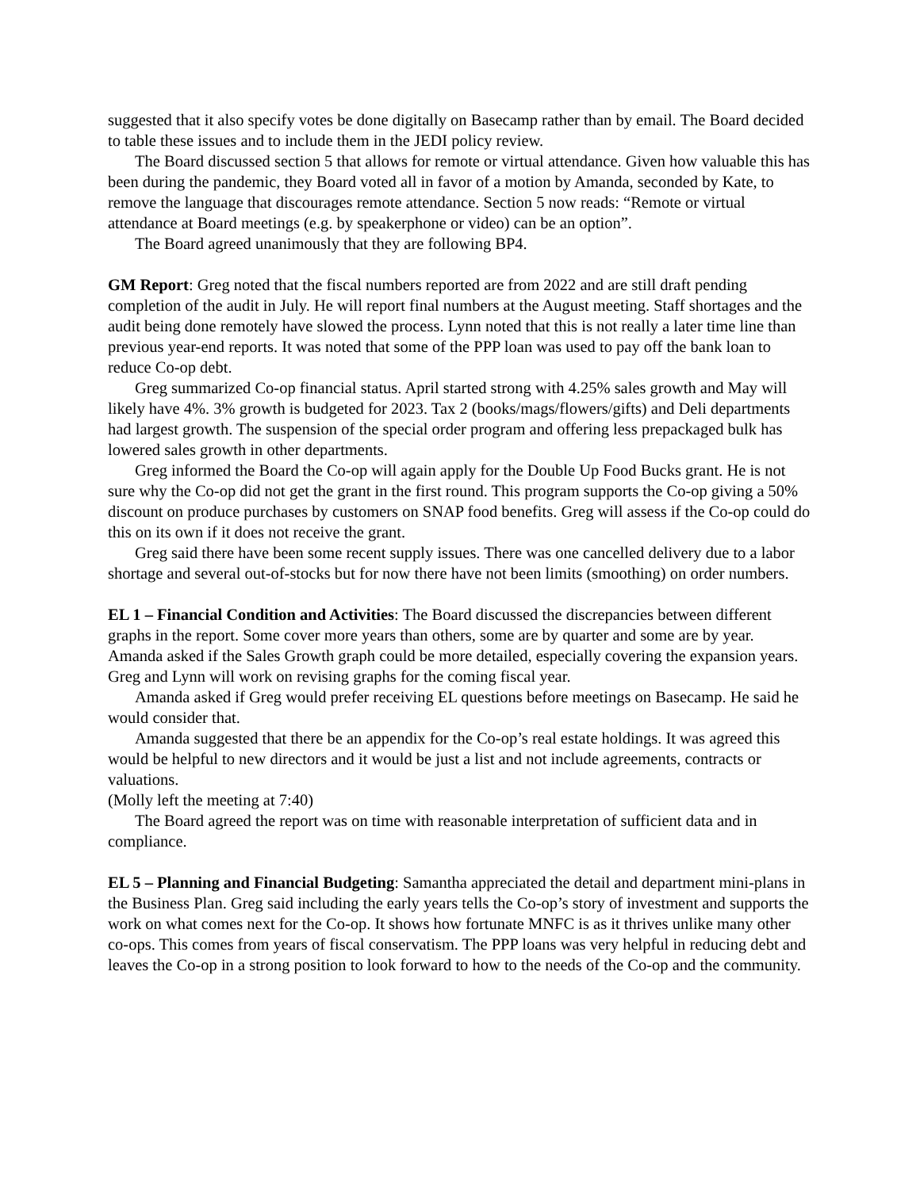suggested that it also specify votes be done digitally on Basecamp rather than by email. The Board decided to table these issues and to include them in the JEDI policy review.
The Board discussed section 5 that allows for remote or virtual attendance. Given how valuable this has been during the pandemic, they Board voted all in favor of a motion by Amanda, seconded by Kate, to remove the language that discourages remote attendance. Section 5 now reads: “Remote or virtual attendance at Board meetings (e.g. by speakerphone or video) can be an option”.
The Board agreed unanimously that they are following BP4.
GM Report: Greg noted that the fiscal numbers reported are from 2022 and are still draft pending completion of the audit in July. He will report final numbers at the August meeting. Staff shortages and the audit being done remotely have slowed the process. Lynn noted that this is not really a later time line than previous year-end reports. It was noted that some of the PPP loan was used to pay off the bank loan to reduce Co-op debt.
Greg summarized Co-op financial status. April started strong with 4.25% sales growth and May will likely have 4%. 3% growth is budgeted for 2023. Tax 2 (books/mags/flowers/gifts) and Deli departments had largest growth. The suspension of the special order program and offering less prepackaged bulk has lowered sales growth in other departments.
Greg informed the Board the Co-op will again apply for the Double Up Food Bucks grant. He is not sure why the Co-op did not get the grant in the first round. This program supports the Co-op giving a 50% discount on produce purchases by customers on SNAP food benefits. Greg will assess if the Co-op could do this on its own if it does not receive the grant.
Greg said there have been some recent supply issues. There was one cancelled delivery due to a labor shortage and several out-of-stocks but for now there have not been limits (smoothing) on order numbers.
EL 1 – Financial Condition and Activities: The Board discussed the discrepancies between different graphs in the report. Some cover more years than others, some are by quarter and some are by year. Amanda asked if the Sales Growth graph could be more detailed, especially covering the expansion years. Greg and Lynn will work on revising graphs for the coming fiscal year.
Amanda asked if Greg would prefer receiving EL questions before meetings on Basecamp. He said he would consider that.
Amanda suggested that there be an appendix for the Co-op’s real estate holdings. It was agreed this would be helpful to new directors and it would be just a list and not include agreements, contracts or valuations.
(Molly left the meeting at 7:40)
The Board agreed the report was on time with reasonable interpretation of sufficient data and in compliance.
EL 5 – Planning and Financial Budgeting: Samantha appreciated the detail and department mini-plans in the Business Plan. Greg said including the early years tells the Co-op’s story of investment and supports the work on what comes next for the Co-op. It shows how fortunate MNFC is as it thrives unlike many other co-ops. This comes from years of fiscal conservatism. The PPP loans was very helpful in reducing debt and leaves the Co-op in a strong position to look forward to how to the needs of the Co-op and the community.